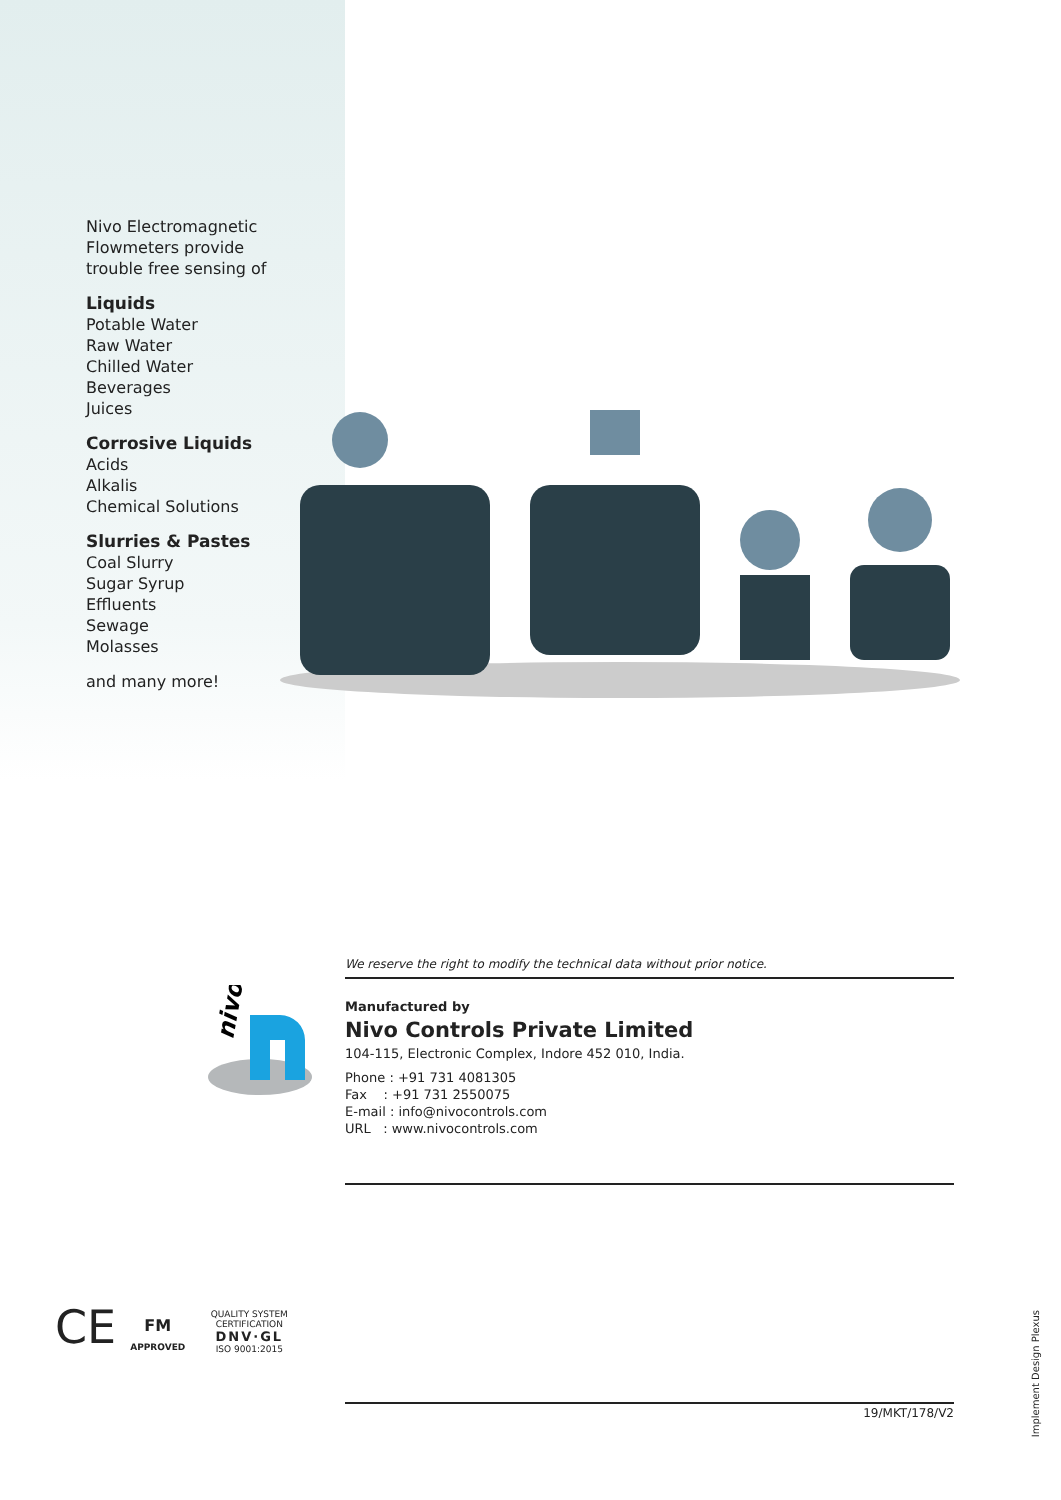Nivo Electromagnetic
Flowmeters provide
trouble free sensing of
Liquids
Potable Water
Raw Water
Chilled Water
Beverages
Juices
Corrosive Liquids
Acids
Alkalis
Chemical Solutions
Slurries & Pastes
Coal Slurry
Sugar Syrup
Effluents
Sewage
Molasses
and many more!
We reserve the right to modify the technical data without prior notice.
Manufactured by
Nivo Controls Private Limited
104-115, Electronic Complex, Indore 452 010, India.
Phone : +91 731 4081305
Fax : +91 731 2550075
E-mail : info@nivocontrols.com
URL : www.nivocontrols.com
nivo
CE FM
APPROVED QUALITY SYSTEM CERTIFICATION
DNV·GL
ISO 9001:2015
19/MKT/178/V2
Implement Design Plexus